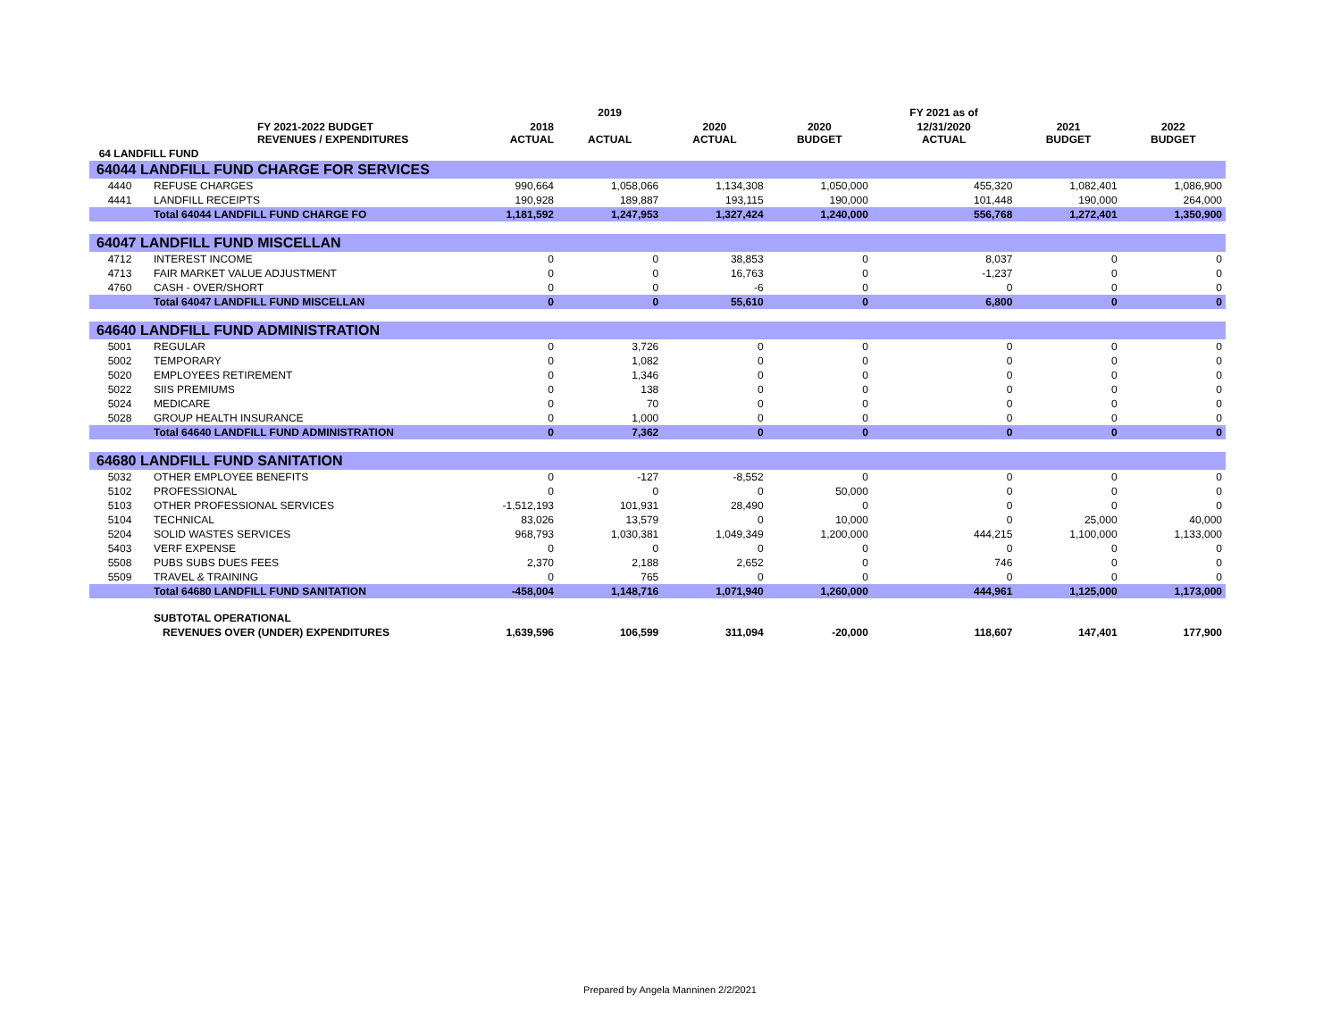| | | | 2019 | | | FY 2021 as of | | |
| --- | --- | --- | --- | --- | --- | --- | --- | --- |
| | FY 2021-2022 BUDGET REVENUES / EXPENDITURES | 2018 ACTUAL | ACTUAL | 2020 ACTUAL | 2020 BUDGET | 12/31/2020 ACTUAL | 2021 BUDGET | 2022 BUDGET |
| 64 LANDFILL FUND | | | | | | | | |
| 64044 LANDFILL FUND CHARGE FOR SERVICES | | | | | | | | |
| 4440 | REFUSE CHARGES | 990,664 | 1,058,066 | 1,134,308 | 1,050,000 | 455,320 | 1,082,401 | 1,086,900 |
| 4441 | LANDFILL RECEIPTS | 190,928 | 189,887 | 193,115 | 190,000 | 101,448 | 190,000 | 264,000 |
| | Total 64044 LANDFILL FUND CHARGE FO | 1,181,592 | 1,247,953 | 1,327,424 | 1,240,000 | 556,768 | 1,272,401 | 1,350,900 |
| 64047 LANDFILL FUND MISCELLAN | | | | | | | | |
| 4712 | INTEREST INCOME | 0 | 0 | 38,853 | 0 | 8,037 | 0 | 0 |
| 4713 | FAIR MARKET VALUE ADJUSTMENT | 0 | 0 | 16,763 | 0 | -1,237 | 0 | 0 |
| 4760 | CASH - OVER/SHORT | 0 | 0 | -6 | 0 | 0 | 0 | 0 |
| | Total 64047 LANDFILL FUND MISCELLAN | 0 | 0 | 55,610 | 0 | 6,800 | 0 | 0 |
| 64640 LANDFILL FUND ADMINISTRATION | | | | | | | | |
| 5001 | REGULAR | 0 | 3,726 | 0 | 0 | 0 | 0 | 0 |
| 5002 | TEMPORARY | 0 | 1,082 | 0 | 0 | 0 | 0 | 0 |
| 5020 | EMPLOYEES RETIREMENT | 0 | 1,346 | 0 | 0 | 0 | 0 | 0 |
| 5022 | SIIS PREMIUMS | 0 | 138 | 0 | 0 | 0 | 0 | 0 |
| 5024 | MEDICARE | 0 | 70 | 0 | 0 | 0 | 0 | 0 |
| 5028 | GROUP HEALTH INSURANCE | 0 | 1,000 | 0 | 0 | 0 | 0 | 0 |
| | Total 64640 LANDFILL FUND ADMINISTRATION | 0 | 7,362 | 0 | 0 | 0 | 0 | 0 |
| 64680 LANDFILL FUND SANITATION | | | | | | | | |
| 5032 | OTHER EMPLOYEE BENEFITS | 0 | -127 | -8,552 | 0 | 0 | 0 | 0 |
| 5102 | PROFESSIONAL | 0 | 0 | 0 | 50,000 | 0 | 0 | 0 |
| 5103 | OTHER PROFESSIONAL SERVICES | -1,512,193 | 101,931 | 28,490 | 0 | 0 | 0 | 0 |
| 5104 | TECHNICAL | 83,026 | 13,579 | 0 | 10,000 | 0 | 25,000 | 40,000 |
| 5204 | SOLID WASTES SERVICES | 968,793 | 1,030,381 | 1,049,349 | 1,200,000 | 444,215 | 1,100,000 | 1,133,000 |
| 5403 | VERF EXPENSE | 0 | 0 | 0 | 0 | 0 | 0 | 0 |
| 5508 | PUBS SUBS DUES FEES | 2,370 | 2,188 | 2,652 | 0 | 746 | 0 | 0 |
| 5509 | TRAVEL & TRAINING | 0 | 765 | 0 | 0 | 0 | 0 | 0 |
| | Total 64680 LANDFILL FUND SANITATION | -458,004 | 1,148,716 | 1,071,940 | 1,260,000 | 444,961 | 1,125,000 | 1,173,000 |
| | SUBTOTAL OPERATIONAL | | | | | | | |
| | REVENUES OVER (UNDER) EXPENDITURES | 1,639,596 | 106,599 | 311,094 | -20,000 | 118,607 | 147,401 | 177,900 |
Prepared by Angela Manninen 2/2/2021